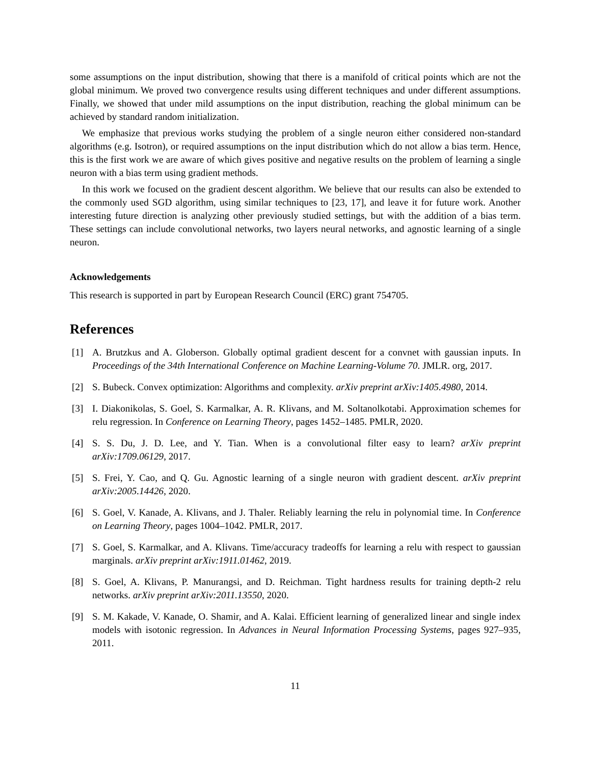some assumptions on the input distribution, showing that there is a manifold of critical points which are not the global minimum. We proved two convergence results using different techniques and under different assumptions. Finally, we showed that under mild assumptions on the input distribution, reaching the global minimum can be achieved by standard random initialization.
We emphasize that previous works studying the problem of a single neuron either considered non-standard algorithms (e.g. Isotron), or required assumptions on the input distribution which do not allow a bias term. Hence, this is the first work we are aware of which gives positive and negative results on the problem of learning a single neuron with a bias term using gradient methods.
In this work we focused on the gradient descent algorithm. We believe that our results can also be extended to the commonly used SGD algorithm, using similar techniques to [23, 17], and leave it for future work. Another interesting future direction is analyzing other previously studied settings, but with the addition of a bias term. These settings can include convolutional networks, two layers neural networks, and agnostic learning of a single neuron.
Acknowledgements
This research is supported in part by European Research Council (ERC) grant 754705.
References
[1] A. Brutzkus and A. Globerson. Globally optimal gradient descent for a convnet with gaussian inputs. In Proceedings of the 34th International Conference on Machine Learning-Volume 70. JMLR. org, 2017.
[2] S. Bubeck. Convex optimization: Algorithms and complexity. arXiv preprint arXiv:1405.4980, 2014.
[3] I. Diakonikolas, S. Goel, S. Karmalkar, A. R. Klivans, and M. Soltanolkotabi. Approximation schemes for relu regression. In Conference on Learning Theory, pages 1452–1485. PMLR, 2020.
[4] S. S. Du, J. D. Lee, and Y. Tian. When is a convolutional filter easy to learn? arXiv preprint arXiv:1709.06129, 2017.
[5] S. Frei, Y. Cao, and Q. Gu. Agnostic learning of a single neuron with gradient descent. arXiv preprint arXiv:2005.14426, 2020.
[6] S. Goel, V. Kanade, A. Klivans, and J. Thaler. Reliably learning the relu in polynomial time. In Conference on Learning Theory, pages 1004–1042. PMLR, 2017.
[7] S. Goel, S. Karmalkar, and A. Klivans. Time/accuracy tradeoffs for learning a relu with respect to gaussian marginals. arXiv preprint arXiv:1911.01462, 2019.
[8] S. Goel, A. Klivans, P. Manurangsi, and D. Reichman. Tight hardness results for training depth-2 relu networks. arXiv preprint arXiv:2011.13550, 2020.
[9] S. M. Kakade, V. Kanade, O. Shamir, and A. Kalai. Efficient learning of generalized linear and single index models with isotonic regression. In Advances in Neural Information Processing Systems, pages 927–935, 2011.
11